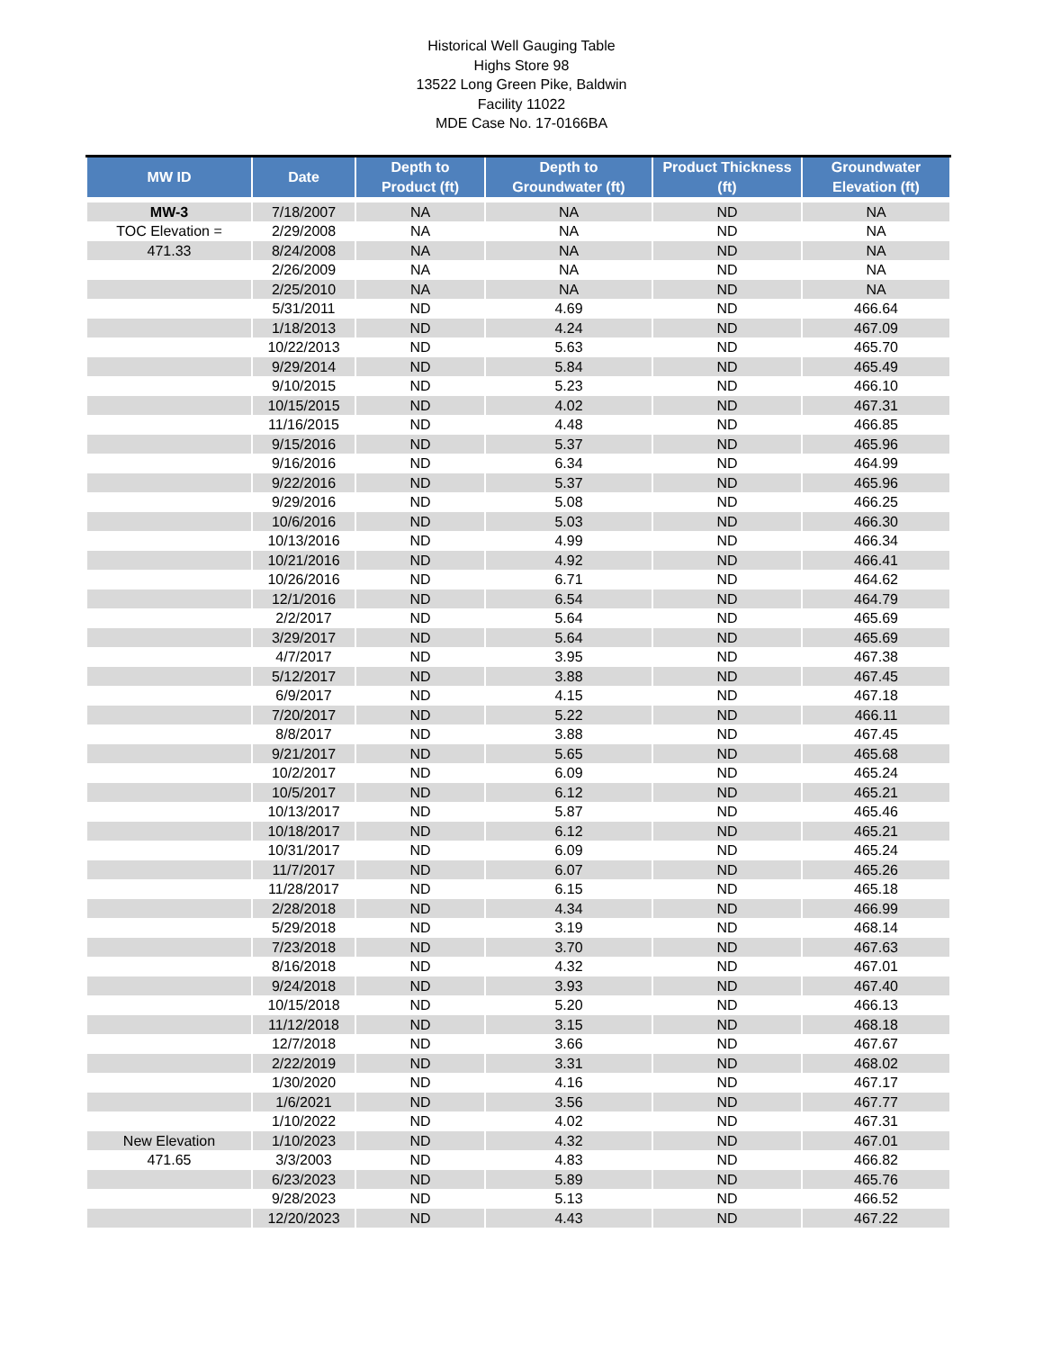Historical Well Gauging Table
Highs Store 98
13522 Long Green Pike, Baldwin
Facility 11022
MDE Case No. 17-0166BA
| MW ID | Date | Depth to Product (ft) | Depth to Groundwater (ft) | Product Thickness (ft) | Groundwater Elevation (ft) |
| --- | --- | --- | --- | --- | --- |
| MW-3 | 7/18/2007 | NA | NA | ND | NA |
| TOC Elevation = | 2/29/2008 | NA | NA | ND | NA |
| 471.33 | 8/24/2008 | NA | NA | ND | NA |
| | 2/26/2009 | NA | NA | ND | NA |
| | 2/25/2010 | NA | NA | ND | NA |
| | 5/31/2011 | ND | 4.69 | ND | 466.64 |
| | 1/18/2013 | ND | 4.24 | ND | 467.09 |
| | 10/22/2013 | ND | 5.63 | ND | 465.70 |
| | 9/29/2014 | ND | 5.84 | ND | 465.49 |
| | 9/10/2015 | ND | 5.23 | ND | 466.10 |
| | 10/15/2015 | ND | 4.02 | ND | 467.31 |
| | 11/16/2015 | ND | 4.48 | ND | 466.85 |
| | 9/15/2016 | ND | 5.37 | ND | 465.96 |
| | 9/16/2016 | ND | 6.34 | ND | 464.99 |
| | 9/22/2016 | ND | 5.37 | ND | 465.96 |
| | 9/29/2016 | ND | 5.08 | ND | 466.25 |
| | 10/6/2016 | ND | 5.03 | ND | 466.30 |
| | 10/13/2016 | ND | 4.99 | ND | 466.34 |
| | 10/21/2016 | ND | 4.92 | ND | 466.41 |
| | 10/26/2016 | ND | 6.71 | ND | 464.62 |
| | 12/1/2016 | ND | 6.54 | ND | 464.79 |
| | 2/2/2017 | ND | 5.64 | ND | 465.69 |
| | 3/29/2017 | ND | 5.64 | ND | 465.69 |
| | 4/7/2017 | ND | 3.95 | ND | 467.38 |
| | 5/12/2017 | ND | 3.88 | ND | 467.45 |
| | 6/9/2017 | ND | 4.15 | ND | 467.18 |
| | 7/20/2017 | ND | 5.22 | ND | 466.11 |
| | 8/8/2017 | ND | 3.88 | ND | 467.45 |
| | 9/21/2017 | ND | 5.65 | ND | 465.68 |
| | 10/2/2017 | ND | 6.09 | ND | 465.24 |
| | 10/5/2017 | ND | 6.12 | ND | 465.21 |
| | 10/13/2017 | ND | 5.87 | ND | 465.46 |
| | 10/18/2017 | ND | 6.12 | ND | 465.21 |
| | 10/31/2017 | ND | 6.09 | ND | 465.24 |
| | 11/7/2017 | ND | 6.07 | ND | 465.26 |
| | 11/28/2017 | ND | 6.15 | ND | 465.18 |
| | 2/28/2018 | ND | 4.34 | ND | 466.99 |
| | 5/29/2018 | ND | 3.19 | ND | 468.14 |
| | 7/23/2018 | ND | 3.70 | ND | 467.63 |
| | 8/16/2018 | ND | 4.32 | ND | 467.01 |
| | 9/24/2018 | ND | 3.93 | ND | 467.40 |
| | 10/15/2018 | ND | 5.20 | ND | 466.13 |
| | 11/12/2018 | ND | 3.15 | ND | 468.18 |
| | 12/7/2018 | ND | 3.66 | ND | 467.67 |
| | 2/22/2019 | ND | 3.31 | ND | 468.02 |
| | 1/30/2020 | ND | 4.16 | ND | 467.17 |
| | 1/6/2021 | ND | 3.56 | ND | 467.77 |
| | 1/10/2022 | ND | 4.02 | ND | 467.31 |
| New Elevation | 1/10/2023 | ND | 4.32 | ND | 467.01 |
| 471.65 | 3/3/2003 | ND | 4.83 | ND | 466.82 |
| | 6/23/2023 | ND | 5.89 | ND | 465.76 |
| | 9/28/2023 | ND | 5.13 | ND | 466.52 |
| | 12/20/2023 | ND | 4.43 | ND | 467.22 |